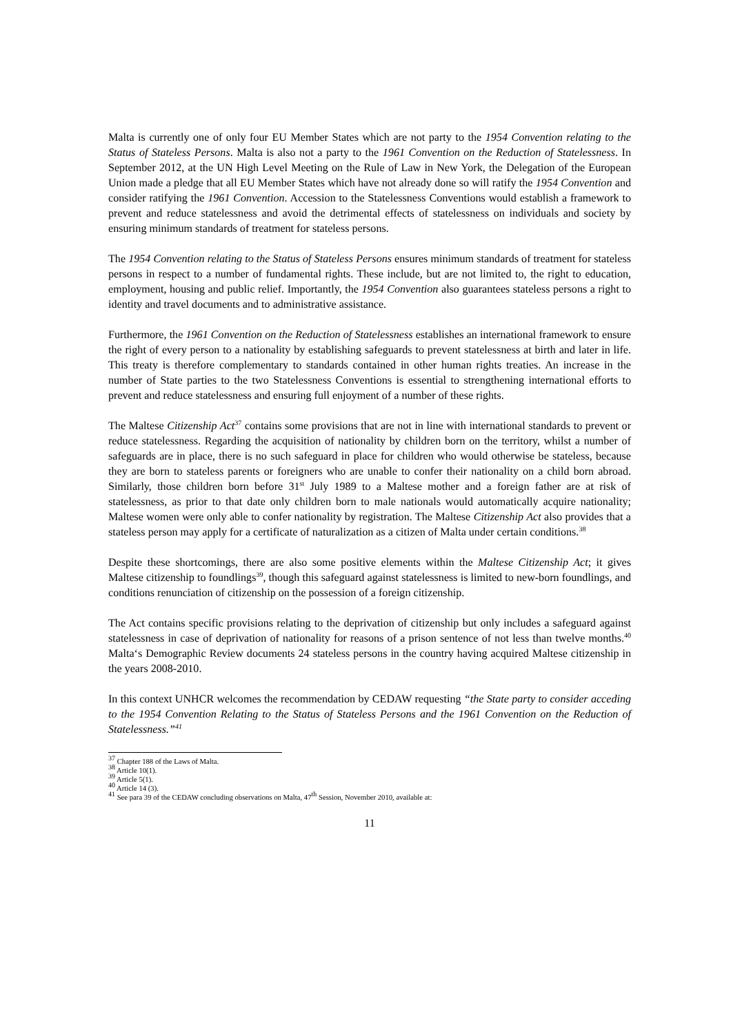Malta is currently one of only four EU Member States which are not party to the 1954 Convention relating to the Status of Stateless Persons. Malta is also not a party to the 1961 Convention on the Reduction of Statelessness. In September 2012, at the UN High Level Meeting on the Rule of Law in New York, the Delegation of the European Union made a pledge that all EU Member States which have not already done so will ratify the 1954 Convention and consider ratifying the 1961 Convention. Accession to the Statelessness Conventions would establish a framework to prevent and reduce statelessness and avoid the detrimental effects of statelessness on individuals and society by ensuring minimum standards of treatment for stateless persons.
The 1954 Convention relating to the Status of Stateless Persons ensures minimum standards of treatment for stateless persons in respect to a number of fundamental rights. These include, but are not limited to, the right to education, employment, housing and public relief. Importantly, the 1954 Convention also guarantees stateless persons a right to identity and travel documents and to administrative assistance.
Furthermore, the 1961 Convention on the Reduction of Statelessness establishes an international framework to ensure the right of every person to a nationality by establishing safeguards to prevent statelessness at birth and later in life. This treaty is therefore complementary to standards contained in other human rights treaties. An increase in the number of State parties to the two Statelessness Conventions is essential to strengthening international efforts to prevent and reduce statelessness and ensuring full enjoyment of a number of these rights.
The Maltese Citizenship Act<sup>37</sup> contains some provisions that are not in line with international standards to prevent or reduce statelessness. Regarding the acquisition of nationality by children born on the territory, whilst a number of safeguards are in place, there is no such safeguard in place for children who would otherwise be stateless, because they are born to stateless parents or foreigners who are unable to confer their nationality on a child born abroad. Similarly, those children born before 31<sup>st</sup> July 1989 to a Maltese mother and a foreign father are at risk of statelessness, as prior to that date only children born to male nationals would automatically acquire nationality; Maltese women were only able to confer nationality by registration. The Maltese Citizenship Act also provides that a stateless person may apply for a certificate of naturalization as a citizen of Malta under certain conditions.<sup>38</sup>
Despite these shortcomings, there are also some positive elements within the Maltese Citizenship Act; it gives Maltese citizenship to foundlings<sup>39</sup>, though this safeguard against statelessness is limited to new-born foundlings, and conditions renunciation of citizenship on the possession of a foreign citizenship.
The Act contains specific provisions relating to the deprivation of citizenship but only includes a safeguard against statelessness in case of deprivation of nationality for reasons of a prison sentence of not less than twelve months.<sup>40</sup> Malta‘s Demographic Review documents 24 stateless persons in the country having acquired Maltese citizenship in the years 2008-2010.
In this context UNHCR welcomes the recommendation by CEDAW requesting “the State party to consider acceding to the 1954 Convention Relating to the Status of Stateless Persons and the 1961 Convention on the Reduction of Statelessness.”<sup>41</sup>
<sup>37</sup> Chapter 188 of the Laws of Malta.
<sup>38</sup> Article 10(1).
<sup>39</sup> Article 5(1).
<sup>40</sup> Article 14 (3).
<sup>41</sup> See para 39 of the CEDAW concluding observations on Malta, 47<sup>th</sup> Session, November 2010, available at:
11